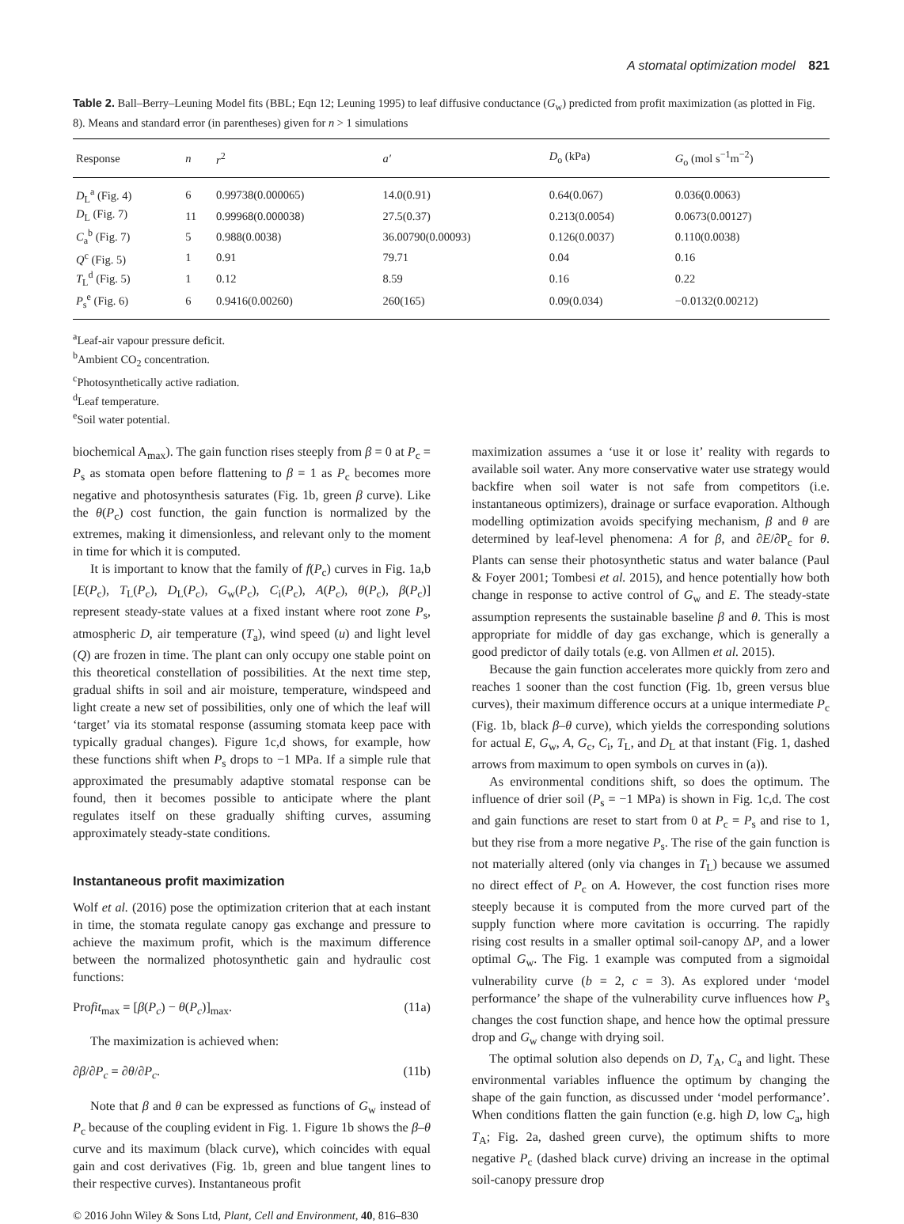A stomatal optimization model 821
Table 2. Ball–Berry–Leuning Model fits (BBL; Eqn 12; Leuning 1995) to leaf diffusive conductance (G<sub>w</sub>) predicted from profit maximization (as plotted in Fig. 8). Means and standard error (in parentheses) given for n > 1 simulations
| Response | n | r<sup>2</sup> | a′ | D<sub>o</sub> (kPa) | G<sub>o</sub> (mol s<sup>−1</sup>m<sup>−2</sup>) |
| --- | --- | --- | --- | --- | --- |
| D<sub>L</sub><sup>a</sup> (Fig. 4) | 6 | 0.99738(0.000065) | 14.0(0.91) | 0.64(0.067) | 0.036(0.0063) |
| D<sub>L</sub> (Fig. 7) | 11 | 0.99968(0.000038) | 27.5(0.37) | 0.213(0.0054) | 0.0673(0.00127) |
| C<sub>a</sub><sup>b</sup> (Fig. 7) | 5 | 0.988(0.0038) | 36.00790(0.00093) | 0.126(0.0037) | 0.110(0.0038) |
| Q<sup>c</sup> (Fig. 5) | 1 | 0.91 | 79.71 | 0.04 | 0.16 |
| T<sub>L</sub><sup>d</sup> (Fig. 5) | 1 | 0.12 | 8.59 | 0.16 | 0.22 |
| P<sub>s</sub><sup>e</sup> (Fig. 6) | 6 | 0.9416(0.00260) | 260(165) | 0.09(0.034) | −0.0132(0.00212) |
<sup>a</sup> Leaf-air vapour pressure deficit.
<sup>b</sup> Ambient CO<sub>2</sub> concentration.
<sup>c</sup> Photosynthetically active radiation.
<sup>d</sup> Leaf temperature.
<sup>e</sup> Soil water potential.
biochemical A<sub>max</sub>). The gain function rises steeply from β = 0 at P<sub>c</sub> = P<sub>s</sub> as stomata open before flattening to β = 1 as P<sub>c</sub> becomes more negative and photosynthesis saturates (Fig. 1b, green β curve). Like the θ(P<sub>c</sub>) cost function, the gain function is normalized by the extremes, making it dimensionless, and relevant only to the moment in time for which it is computed.
It is important to know that the family of f(P<sub>c</sub>) curves in Fig. 1a,b [E(P<sub>c</sub>), T<sub>L</sub>(P<sub>c</sub>), D<sub>L</sub>(P<sub>c</sub>), G<sub>w</sub>(P<sub>c</sub>), C<sub>i</sub>(P<sub>c</sub>), A(P<sub>c</sub>), θ(P<sub>c</sub>), β(P<sub>c</sub>)] represent steady-state values at a fixed instant where root zone P<sub>s</sub>, atmospheric D, air temperature (T<sub>a</sub>), wind speed (u) and light level (Q) are frozen in time. The plant can only occupy one stable point on this theoretical constellation of possibilities. At the next time step, gradual shifts in soil and air moisture, temperature, windspeed and light create a new set of possibilities, only one of which the leaf will ‘target’ via its stomatal response (assuming stomata keep pace with typically gradual changes). Figure 1c,d shows, for example, how these functions shift when P<sub>s</sub> drops to −1 MPa. If a simple rule that approximated the presumably adaptive stomatal response can be found, then it becomes possible to anticipate where the plant regulates itself on these gradually shifting curves, assuming approximately steady-state conditions.
Instantaneous profit maximization
Wolf et al. (2016) pose the optimization criterion that at each instant in time, the stomata regulate canopy gas exchange and pressure to achieve the maximum profit, which is the maximum difference between the normalized photosynthetic gain and hydraulic cost functions:
Profit<sub>max</sub> = [β(P<sub>c</sub>) − θ(P<sub>c</sub>)]<sub>max</sub>. (11a)
The maximization is achieved when:
∂β/∂P<sub>c</sub> = ∂θ/∂P<sub>c</sub>. (11b)
Note that β and θ can be expressed as functions of G<sub>w</sub> instead of P<sub>c</sub> because of the coupling evident in Fig. 1. Figure 1b shows the β–θ curve and its maximum (black curve), which coincides with equal gain and cost derivatives (Fig. 1b, green and blue tangent lines to their respective curves). Instantaneous profit
© 2016 John Wiley & Sons Ltd, Plant, Cell and Environment, 40, 816–830
maximization assumes a ‘use it or lose it’ reality with regards to available soil water. Any more conservative water use strategy would backfire when soil water is not safe from competitors (i.e. instantaneous optimizers), drainage or surface evaporation. Although modelling optimization avoids specifying mechanism, β and θ are determined by leaf-level phenomena: A for β, and ∂E/∂P<sub>c</sub> for θ. Plants can sense their photosynthetic status and water balance (Paul & Foyer 2001; Tombesi et al. 2015), and hence potentially how both change in response to active control of G<sub>w</sub> and E. The steady-state assumption represents the sustainable baseline β and θ. This is most appropriate for middle of day gas exchange, which is generally a good predictor of daily totals (e.g. von Allmen et al. 2015).
Because the gain function accelerates more quickly from zero and reaches 1 sooner than the cost function (Fig. 1b, green versus blue curves), their maximum difference occurs at a unique intermediate P<sub>c</sub> (Fig. 1b, black β–θ curve), which yields the corresponding solutions for actual E, G<sub>w</sub>, A, G<sub>c</sub>, C<sub>i</sub>, T<sub>L</sub>, and D<sub>L</sub> at that instant (Fig. 1, dashed arrows from maximum to open symbols on curves in (a)).
As environmental conditions shift, so does the optimum. The influence of drier soil (P<sub>s</sub> = −1 MPa) is shown in Fig. 1c,d. The cost and gain functions are reset to start from 0 at P<sub>c</sub> = P<sub>s</sub> and rise to 1, but they rise from a more negative P<sub>s</sub>. The rise of the gain function is not materially altered (only via changes in T<sub>L</sub>) because we assumed no direct effect of P<sub>c</sub> on A. However, the cost function rises more steeply because it is computed from the more curved part of the supply function where more cavitation is occurring. The rapidly rising cost results in a smaller optimal soil-canopy ΔP, and a lower optimal G<sub>w</sub>. The Fig. 1 example was computed from a sigmoidal vulnerability curve (b = 2, c = 3). As explored under ‘model performance’ the shape of the vulnerability curve influences how P<sub>s</sub> changes the cost function shape, and hence how the optimal pressure drop and G<sub>w</sub> change with drying soil.
The optimal solution also depends on D, T<sub>A</sub>, C<sub>a</sub> and light. These environmental variables influence the optimum by changing the shape of the gain function, as discussed under ‘model performance’. When conditions flatten the gain function (e.g. high D, low C<sub>a</sub>, high T<sub>A</sub>; Fig. 2a, dashed green curve), the optimum shifts to more negative P<sub>c</sub> (dashed black curve) driving an increase in the optimal soil-canopy pressure drop